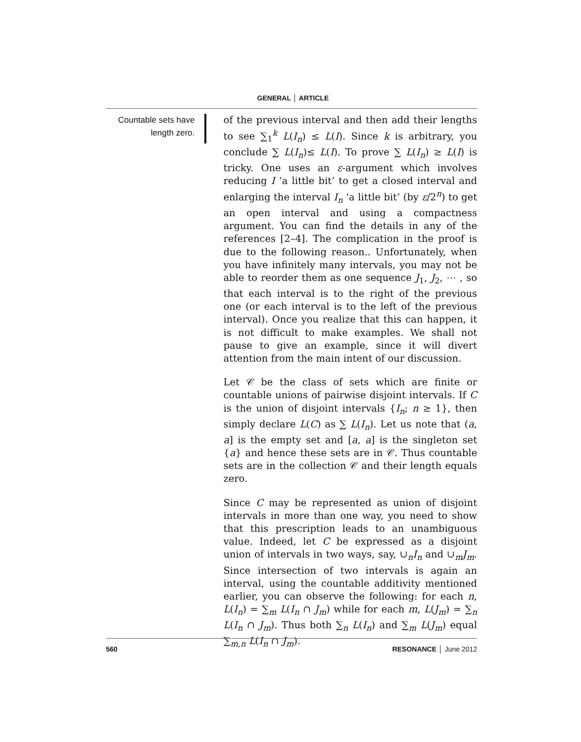GENERAL │ ARTICLE
Countable sets have length zero.
of the previous interval and then add their lengths to see ∑<sub>1</sub><sup>k</sup> L(I<sub>n</sub>) ≤ L(I). Since k is arbitrary, you conclude ∑ L(I<sub>n</sub>)≤ L(I). To prove ∑ L(I<sub>n</sub>) ≥ L(I) is tricky. One uses an ε-argument which involves reducing I ‘a little bit’ to get a closed interval and enlarging the interval I<sub>n</sub> ‘a little bit’ (by ε/2<sup>n</sup>) to get an open interval and using a compactness argument. You can find the details in any of the references [2–4]. The complication in the proof is due to the following reason.. Unfortunately, when you have infinitely many intervals, you may not be able to reorder them as one sequence J<sub>1</sub>, J<sub>2</sub>, ⋯ , so that each interval is to the right of the previous one (or each interval is to the left of the previous interval). Once you realize that this can happen, it is not difficult to make examples. We shall not pause to give an example, since it will divert attention from the main intent of our discussion.
Let 𝒞 be the class of sets which are finite or countable unions of pairwise disjoint intervals. If C is the union of disjoint intervals {I<sub>n</sub>; n ≥ 1}, then simply declare L(C) as ∑ L(I<sub>n</sub>). Let us note that (a, a] is the empty set and [a, a] is the singleton set {a} and hence these sets are in 𝒞. Thus countable sets are in the collection 𝒞 and their length equals zero.
Since C may be represented as union of disjoint intervals in more than one way, you need to show that this prescription leads to an unambiguous value. Indeed, let C be expressed as a disjoint union of intervals in two ways, say, ∪<sub>n</sub>I<sub>n</sub> and ∪<sub>m</sub>J<sub>m</sub>. Since intersection of two intervals is again an interval, using the countable additivity mentioned earlier, you can observe the following: for each n, L(I<sub>n</sub>) = ∑<sub>m</sub> L(I<sub>n</sub> ∩ J<sub>m</sub>) while for each m, L(J<sub>m</sub>) = ∑<sub>n</sub> L(I<sub>n</sub> ∩ J<sub>m</sub>). Thus both ∑<sub>n</sub> L(I<sub>n</sub>) and ∑<sub>m</sub> L(J<sub>m</sub>) equal ∑<sub>m,n</sub> L(I<sub>n</sub> ∩ J<sub>m</sub>).
560 RESONANCE │ June 2012